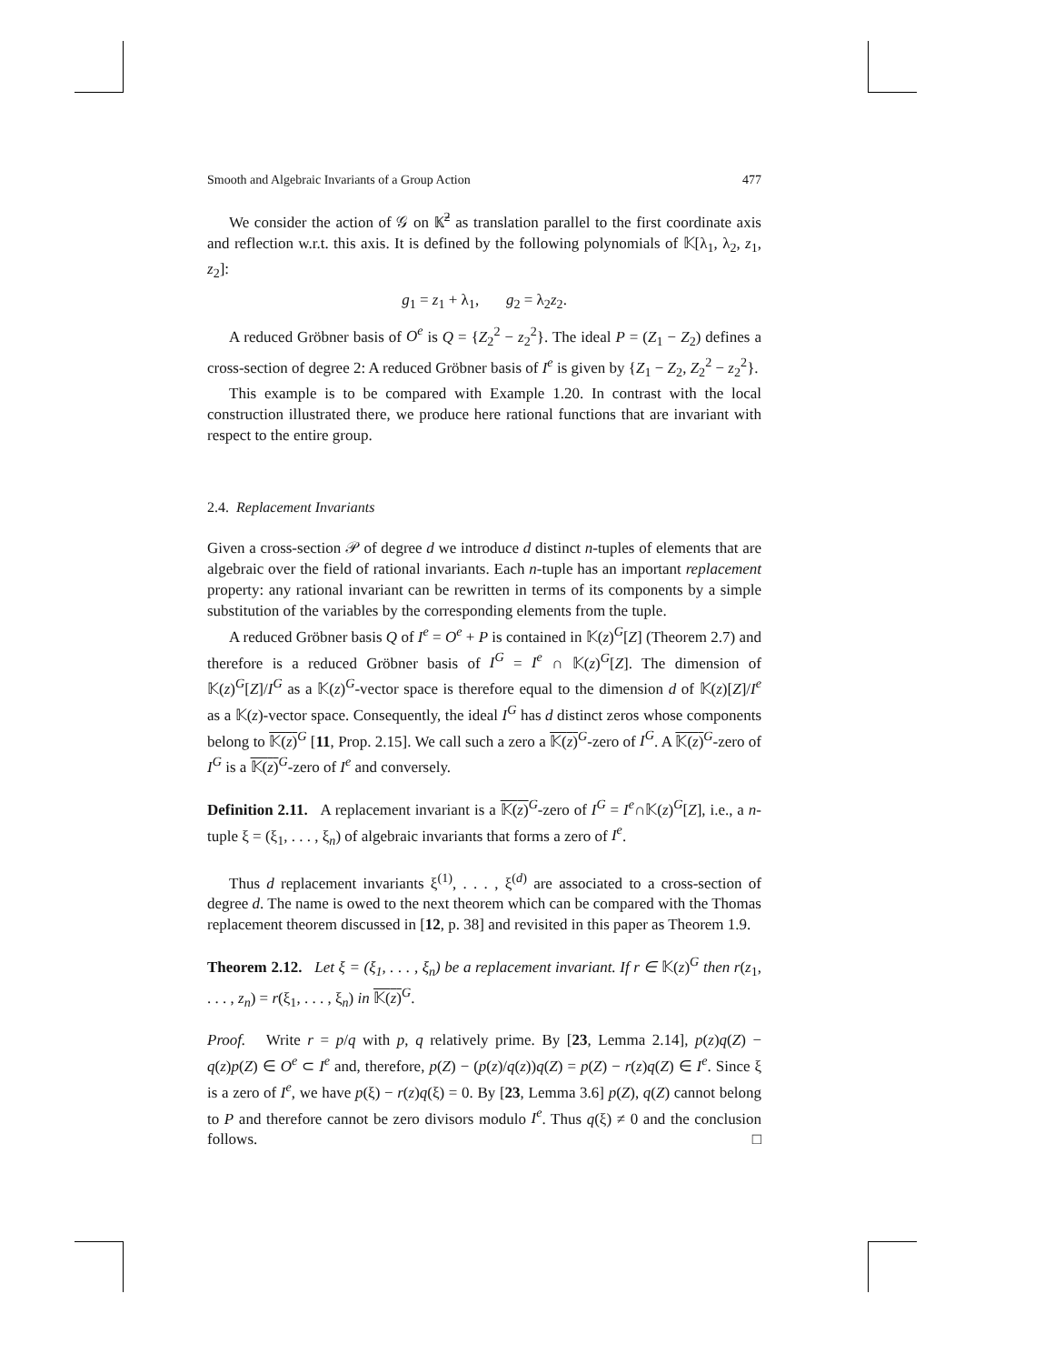Smooth and Algebraic Invariants of a Group Action 477
We consider the action of 𝒢 on 𝕂̄<sup>2</sup> as translation parallel to the first coordinate axis and reflection w.r.t. this axis. It is defined by the following polynomials of 𝕂[λ<sub>1</sub>, λ<sub>2</sub>, z<sub>1</sub>, z<sub>2</sub>]:
g<sub>1</sub> = z<sub>1</sub> + λ<sub>1</sub>, g<sub>2</sub> = λ<sub>2</sub>z<sub>2</sub>.
A reduced Gröbner basis of O<sup>e</sup> is Q = {Z<sub>2</sub><sup>2</sup> − z<sub>2</sub><sup>2</sup>}. The ideal P = (Z<sub>1</sub> − Z<sub>2</sub>) defines a cross-section of degree 2: A reduced Gröbner basis of I<sup>e</sup> is given by {Z<sub>1</sub> − Z<sub>2</sub>, Z<sub>2</sub><sup>2</sup> − z<sub>2</sub><sup>2</sup>}.
This example is to be compared with Example 1.20. In contrast with the local construction illustrated there, we produce here rational functions that are invariant with respect to the entire group.
2.4. Replacement Invariants
Given a cross-section 𝒫 of degree d we introduce d distinct n-tuples of elements that are algebraic over the field of rational invariants. Each n-tuple has an important replacement property: any rational invariant can be rewritten in terms of its components by a simple substitution of the variables by the corresponding elements from the tuple.
A reduced Gröbner basis Q of I<sup>e</sup> = O<sup>e</sup> + P is contained in 𝕂(z)<sup>G</sup>[Z] (Theorem 2.7) and therefore is a reduced Gröbner basis of I<sup>G</sup> = I<sup>e</sup> ∩ 𝕂(z)<sup>G</sup>[Z]. The dimension of 𝕂(z)<sup>G</sup>[Z]/I<sup>G</sup> as a 𝕂(z)<sup>G</sup>-vector space is therefore equal to the dimension d of 𝕂(z)[Z]/I<sup>e</sup> as a 𝕂(z)-vector space. Consequently, the ideal I<sup>G</sup> has d distinct zeros whose components belong to 𝕂(z)<sup>G</sup> [11, Prop. 2.15]. We call such a zero a 𝕂(z)<sup>G</sup>-zero of I<sup>G</sup>. A 𝕂(z)<sup>G</sup>-zero of I<sup>G</sup> is a 𝕂(z)<sup>G</sup>-zero of I<sup>e</sup> and conversely.
Definition 2.11. A replacement invariant is a 𝕂(z)<sup>G</sup>-zero of I<sup>G</sup> = I<sup>e</sup>∩𝕂(z)<sup>G</sup>[Z], i.e., a n-tuple ξ = (ξ<sub>1</sub>, . . . , ξ<sub>n</sub>) of algebraic invariants that forms a zero of I<sup>e</sup>.
Thus d replacement invariants ξ<sup>(1)</sup>, . . . , ξ<sup>(d)</sup> are associated to a cross-section of degree d. The name is owed to the next theorem which can be compared with the Thomas replacement theorem discussed in [12, p. 38] and revisited in this paper as Theorem 1.9.
Theorem 2.12. Let ξ = (ξ<sub>1</sub>, . . . , ξ<sub>n</sub>) be a replacement invariant. If r ∈ 𝕂(z)<sup>G</sup> then r(z<sub>1</sub>, . . . , z<sub>n</sub>) = r(ξ<sub>1</sub>, . . . , ξ<sub>n</sub>) in 𝕂(z)<sup>G</sup>.
Proof. Write r = p/q with p, q relatively prime. By [23, Lemma 2.14], p(z)q(Z) − q(z)p(Z) ∈ O<sup>e</sup> ⊂ I<sup>e</sup> and, therefore, p(Z) − (p(z)/q(z))q(Z) = p(Z) − r(z)q(Z) ∈ I<sup>e</sup>. Since ξ is a zero of I<sup>e</sup>, we have p(ξ) − r(z)q(ξ) = 0. By [23, Lemma 3.6] p(Z), q(Z) cannot belong to P and therefore cannot be zero divisors modulo I<sup>e</sup>. Thus q(ξ) ≠ 0 and the conclusion follows. □